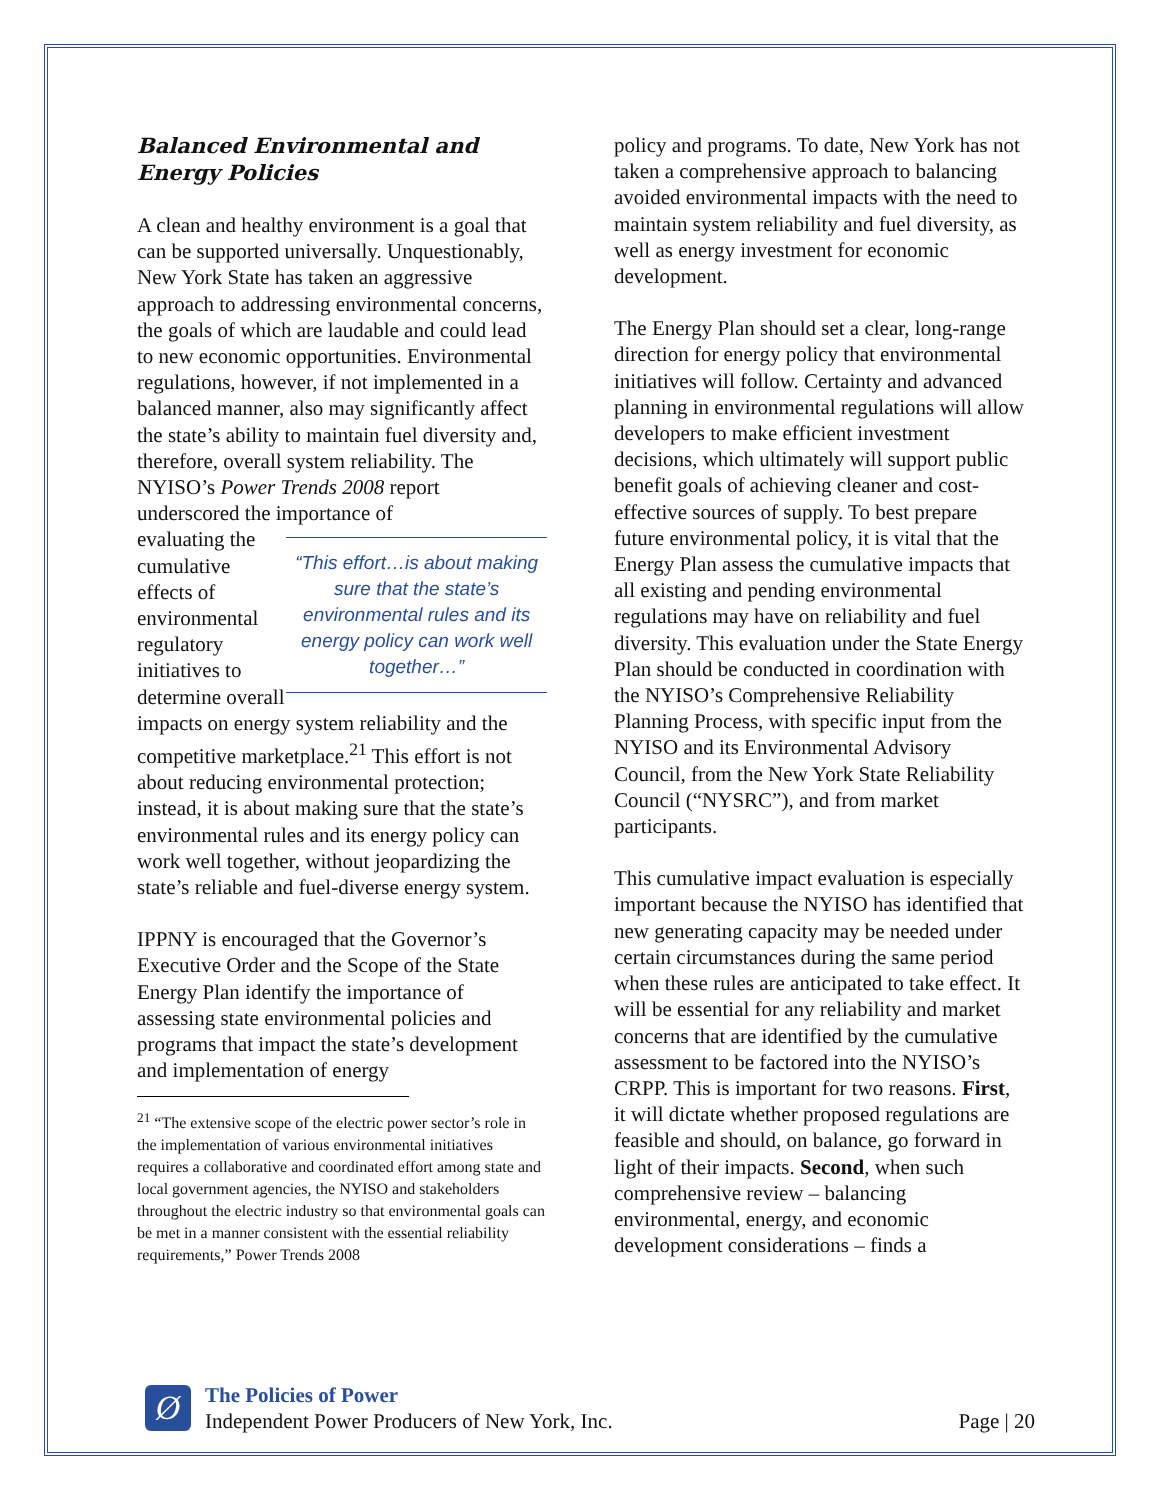Balanced Environmental and Energy Policies
A clean and healthy environment is a goal that can be supported universally. Unquestionably, New York State has taken an aggressive approach to addressing environmental concerns, the goals of which are laudable and could lead to new economic opportunities. Environmental regulations, however, if not implemented in a balanced manner, also may significantly affect the state’s ability to maintain fuel diversity and, therefore, overall system reliability. The NYISO’s Power Trends 2008 report underscored the importance of
evaluating the cumulative effects of environmental regulatory initiatives to determine overall
“This effort…is about making sure that the state’s environmental rules and its energy policy can work well together…”
impacts on energy system reliability and the competitive marketplace.<sup>21</sup> This effort is not about reducing environmental protection; instead, it is about making sure that the state’s environmental rules and its energy policy can work well together, without jeopardizing the state’s reliable and fuel-diverse energy system.
IPPNY is encouraged that the Governor’s Executive Order and the Scope of the State Energy Plan identify the importance of assessing state environmental policies and programs that impact the state’s development and implementation of energy
<sup>21</sup> “The extensive scope of the electric power sector’s role in the implementation of various environmental initiatives requires a collaborative and coordinated effort among state and local government agencies, the NYISO and stakeholders throughout the electric industry so that environmental goals can be met in a manner consistent with the essential reliability requirements,” Power Trends 2008
policy and programs. To date, New York has not taken a comprehensive approach to balancing avoided environmental impacts with the need to maintain system reliability and fuel diversity, as well as energy investment for economic development.
The Energy Plan should set a clear, long-range direction for energy policy that environmental initiatives will follow. Certainty and advanced planning in environmental regulations will allow developers to make efficient investment decisions, which ultimately will support public benefit goals of achieving cleaner and cost-effective sources of supply. To best prepare future environmental policy, it is vital that the Energy Plan assess the cumulative impacts that all existing and pending environmental regulations may have on reliability and fuel diversity. This evaluation under the State Energy Plan should be conducted in coordination with the NYISO’s Comprehensive Reliability Planning Process, with specific input from the NYISO and its Environmental Advisory Council, from the New York State Reliability Council (“NYSRC”), and from market participants.
This cumulative impact evaluation is especially important because the NYISO has identified that new generating capacity may be needed under certain circumstances during the same period when these rules are anticipated to take effect. It will be essential for any reliability and market concerns that are identified by the cumulative assessment to be factored into the NYISO’s CRPP. This is important for two reasons. First, it will dictate whether proposed regulations are feasible and should, on balance, go forward in light of their impacts. Second, when such comprehensive review – balancing environmental, energy, and economic development considerations – finds a
Ø
The Policies of Power
Independent Power Producers of New York, Inc.
Page | 20